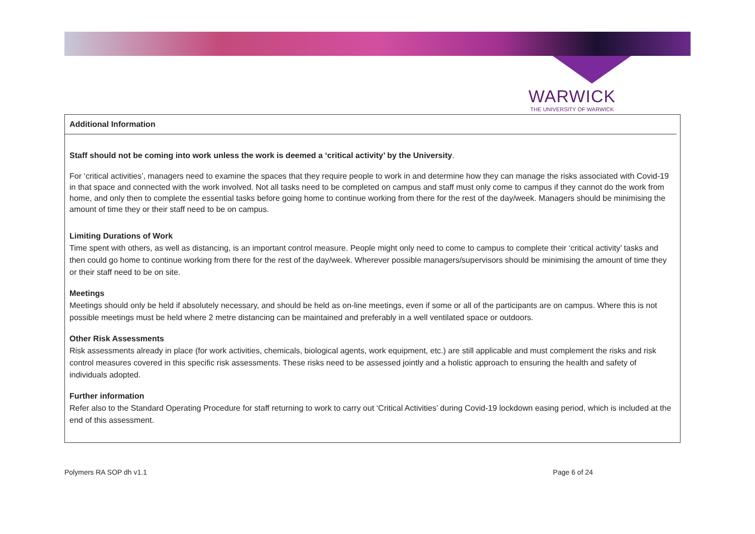WARWICK
THE UNIVERSITY OF WARWICK
Additional Information
Staff should not be coming into work unless the work is deemed a ‘critical activity’ by the University.
For ‘critical activities’, managers need to examine the spaces that they require people to work in and determine how they can manage the risks associated with Covid-19 in that space and connected with the work involved. Not all tasks need to be completed on campus and staff must only come to campus if they cannot do the work from home, and only then to complete the essential tasks before going home to continue working from there for the rest of the day/week. Managers should be minimising the amount of time they or their staff need to be on campus.
Limiting Durations of Work
Time spent with others, as well as distancing, is an important control measure. People might only need to come to campus to complete their ‘critical activity’ tasks and then could go home to continue working from there for the rest of the day/week. Wherever possible managers/supervisors should be minimising the amount of time they or their staff need to be on site.
Meetings
Meetings should only be held if absolutely necessary, and should be held as on-line meetings, even if some or all of the participants are on campus. Where this is not possible meetings must be held where 2 metre distancing can be maintained and preferably in a well ventilated space or outdoors.
Other Risk Assessments
Risk assessments already in place (for work activities, chemicals, biological agents, work equipment, etc.) are still applicable and must complement the risks and risk control measures covered in this specific risk assessments. These risks need to be assessed jointly and a holistic approach to ensuring the health and safety of individuals adopted.
Further information
Refer also to the Standard Operating Procedure for staff returning to work to carry out ‘Critical Activities’ during Covid-19 lockdown easing period, which is included at the end of this assessment.
Polymers RA SOP dh v1.1 Page 6 of 24